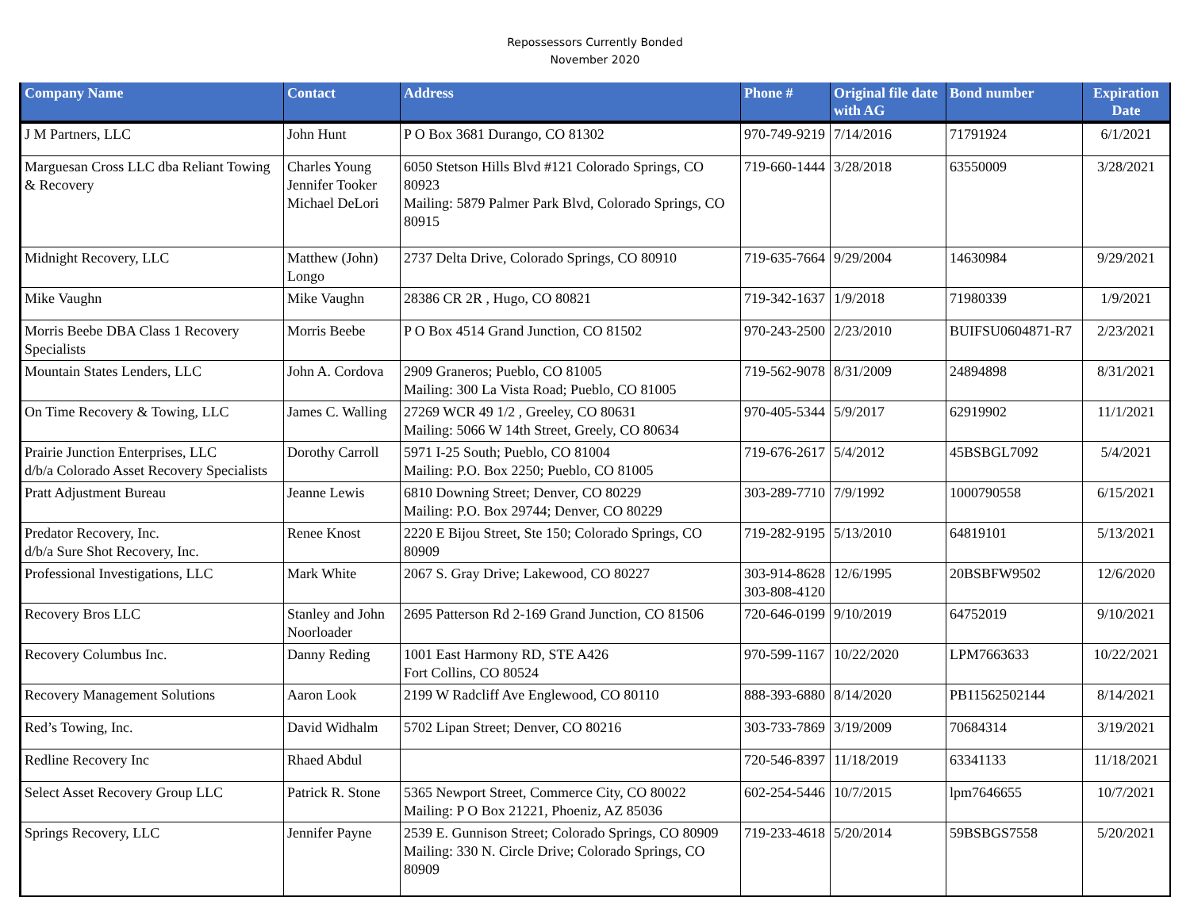Repossessors Currently Bonded
November 2020
| Company Name | Contact | Address | Phone # | Original file date with AG | Bond number | Expiration Date |
| --- | --- | --- | --- | --- | --- | --- |
| J M Partners, LLC | John Hunt | P O Box 3681 Durango, CO 81302 | 970-749-9219 | 7/14/2016 | 71791924 | 6/1/2021 |
| Marguesan Cross LLC dba Reliant Towing & Recovery | Charles Young Jennifer Tooker Michael DeLori | 6050 Stetson Hills Blvd #121 Colorado Springs, CO 80923 Mailing: 5879 Palmer Park Blvd, Colorado Springs, CO 80915 | 719-660-1444 | 3/28/2018 | 63550009 | 3/28/2021 |
| Midnight Recovery, LLC | Matthew (John) Longo | 2737 Delta Drive, Colorado Springs, CO 80910 | 719-635-7664 | 9/29/2004 | 14630984 | 9/29/2021 |
| Mike Vaughn | Mike Vaughn | 28386 CR 2R , Hugo, CO 80821 | 719-342-1637 | 1/9/2018 | 71980339 | 1/9/2021 |
| Morris Beebe DBA Class 1 Recovery Specialists | Morris Beebe | P O Box 4514 Grand Junction, CO 81502 | 970-243-2500 | 2/23/2010 | BUIFSU0604871-R7 | 2/23/2021 |
| Mountain States Lenders, LLC | John A. Cordova | 2909 Graneros; Pueblo, CO 81005 Mailing: 300 La Vista Road; Pueblo, CO 81005 | 719-562-9078 | 8/31/2009 | 24894898 | 8/31/2021 |
| On Time Recovery & Towing, LLC | James C. Walling | 27269 WCR 49 1/2 , Greeley, CO 80631 Mailing: 5066 W 14th Street, Greely, CO 80634 | 970-405-5344 | 5/9/2017 | 62919902 | 11/1/2021 |
| Prairie Junction Enterprises, LLC d/b/a Colorado Asset Recovery Specialists | Dorothy Carroll | 5971 I-25 South; Pueblo, CO 81004 Mailing: P.O. Box 2250; Pueblo, CO 81005 | 719-676-2617 | 5/4/2012 | 45BSBGL7092 | 5/4/2021 |
| Pratt Adjustment Bureau | Jeanne Lewis | 6810 Downing Street; Denver, CO 80229 Mailing: P.O. Box 29744; Denver, CO 80229 | 303-289-7710 | 7/9/1992 | 1000790558 | 6/15/2021 |
| Predator Recovery, Inc. d/b/a Sure Shot Recovery, Inc. | Renee Knost | 2220 E Bijou Street, Ste 150; Colorado Springs, CO 80909 | 719-282-9195 | 5/13/2010 | 64819101 | 5/13/2021 |
| Professional Investigations, LLC | Mark White | 2067 S. Gray Drive; Lakewood, CO 80227 | 303-914-8628 303-808-4120 | 12/6/1995 | 20BSBFW9502 | 12/6/2020 |
| Recovery Bros LLC | Stanley and John Noorloader | 2695 Patterson Rd 2-169 Grand Junction, CO 81506 | 720-646-0199 | 9/10/2019 | 64752019 | 9/10/2021 |
| Recovery Columbus Inc. | Danny Reding | 1001 East Harmony RD, STE A426 Fort Collins, CO 80524 | 970-599-1167 | 10/22/2020 | LPM7663633 | 10/22/2021 |
| Recovery Management Solutions | Aaron Look | 2199 W Radcliff Ave Englewood, CO 80110 | 888-393-6880 | 8/14/2020 | PB11562502144 | 8/14/2021 |
| Red’s Towing, Inc. | David Widhalm | 5702 Lipan Street; Denver, CO 80216 | 303-733-7869 | 3/19/2009 | 70684314 | 3/19/2021 |
| Redline Recovery Inc | Rhaed Abdul | | 720-546-8397 | 11/18/2019 | 63341133 | 11/18/2021 |
| Select Asset Recovery Group LLC | Patrick R. Stone | 5365 Newport Street, Commerce City, CO 80022 Mailing: P O Box 21221, Phoeniz, AZ 85036 | 602-254-5446 | 10/7/2015 | lpm7646655 | 10/7/2021 |
| Springs Recovery, LLC | Jennifer Payne | 2539 E. Gunnison Street; Colorado Springs, CO 80909 Mailing: 330 N. Circle Drive; Colorado Springs, CO 80909 | 719-233-4618 | 5/20/2014 | 59BSBGS7558 | 5/20/2021 |